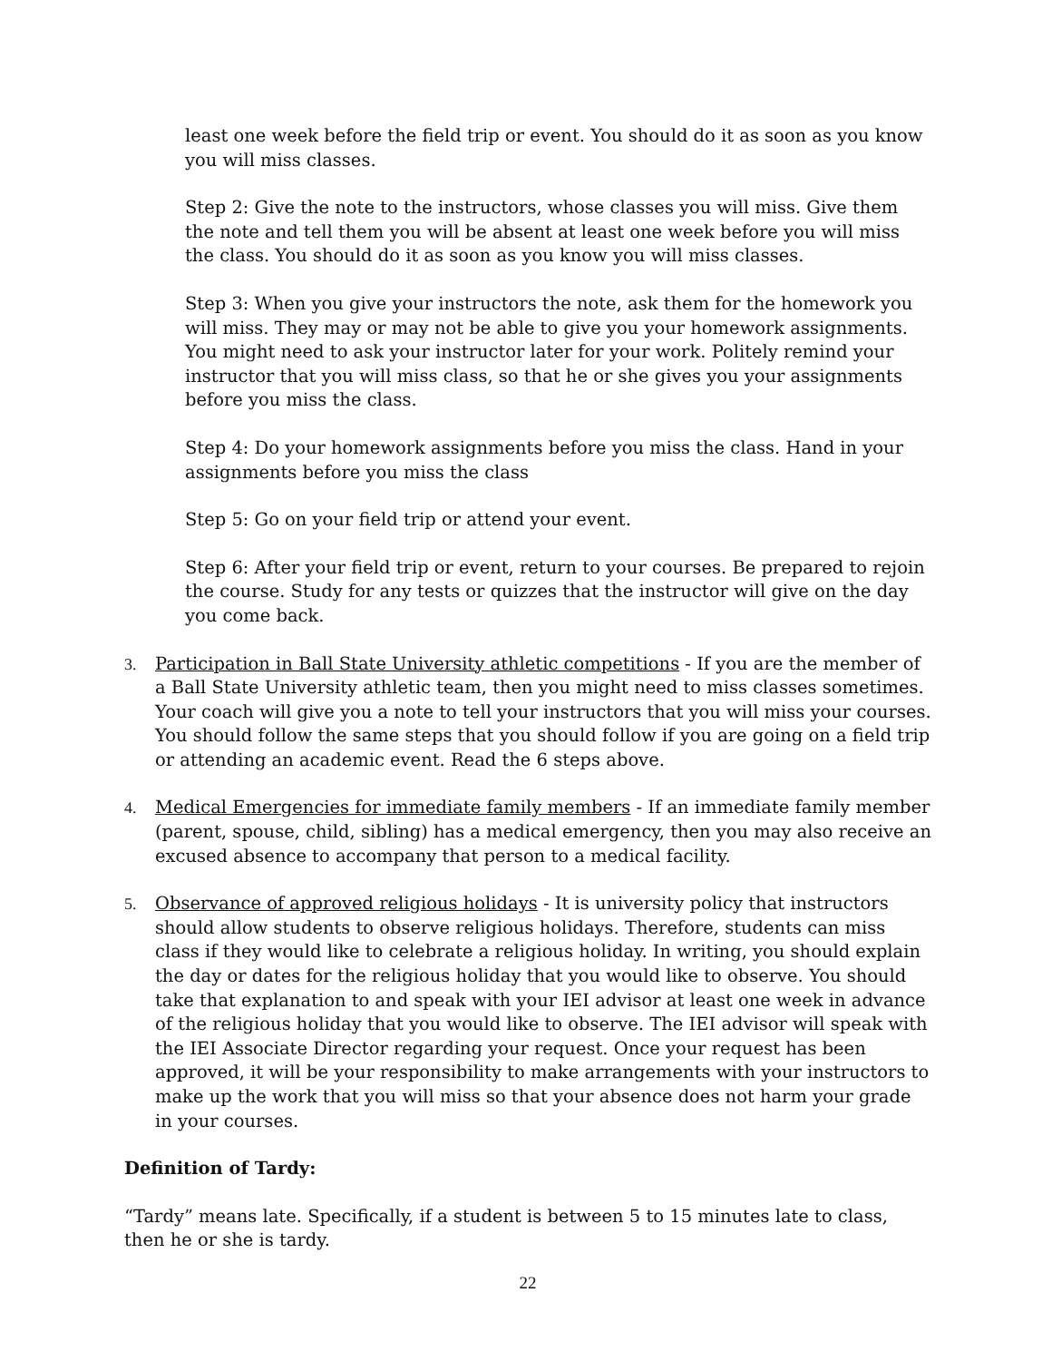least one week before the field trip or event. You should do it as soon as you know you will miss classes.
Step 2: Give the note to the instructors, whose classes you will miss. Give them the note and tell them you will be absent at least one week before you will miss the class. You should do it as soon as you know you will miss classes.
Step 3: When you give your instructors the note, ask them for the homework you will miss. They may or may not be able to give you your homework assignments. You might need to ask your instructor later for your work. Politely remind your instructor that you will miss class, so that he or she gives you your assignments before you miss the class.
Step 4: Do your homework assignments before you miss the class. Hand in your assignments before you miss the class
Step 5: Go on your field trip or attend your event.
Step 6: After your field trip or event, return to your courses. Be prepared to rejoin the course. Study for any tests or quizzes that the instructor will give on the day you come back.
3. Participation in Ball State University athletic competitions - If you are the member of a Ball State University athletic team, then you might need to miss classes sometimes. Your coach will give you a note to tell your instructors that you will miss your courses. You should follow the same steps that you should follow if you are going on a field trip or attending an academic event. Read the 6 steps above.
4. Medical Emergencies for immediate family members - If an immediate family member (parent, spouse, child, sibling) has a medical emergency, then you may also receive an excused absence to accompany that person to a medical facility.
5. Observance of approved religious holidays - It is university policy that instructors should allow students to observe religious holidays. Therefore, students can miss class if they would like to celebrate a religious holiday. In writing, you should explain the day or dates for the religious holiday that you would like to observe. You should take that explanation to and speak with your IEI advisor at least one week in advance of the religious holiday that you would like to observe. The IEI advisor will speak with the IEI Associate Director regarding your request. Once your request has been approved, it will be your responsibility to make arrangements with your instructors to make up the work that you will miss so that your absence does not harm your grade in your courses.
Definition of Tardy:
“Tardy” means late. Specifically, if a student is between 5 to 15 minutes late to class, then he or she is tardy.
22